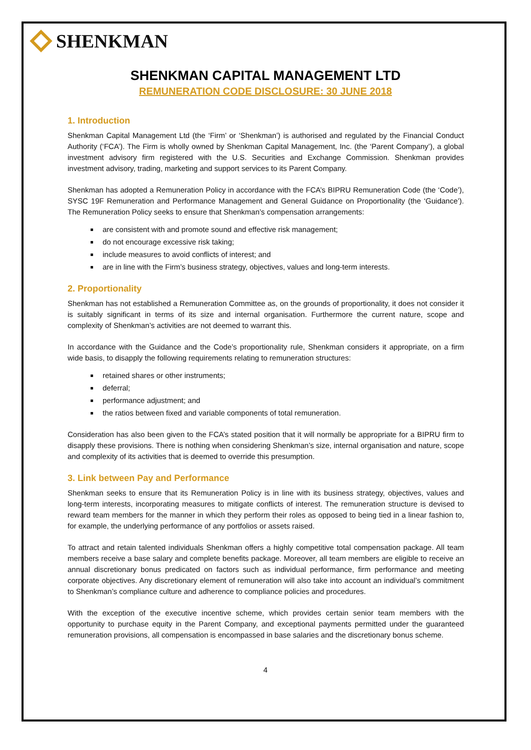SHENKMAN
SHENKMAN CAPITAL MANAGEMENT LTD
REMUNERATION CODE DISCLOSURE: 30 JUNE 2018
1. Introduction
Shenkman Capital Management Ltd (the ‘Firm’ or ‘Shenkman’) is authorised and regulated by the Financial Conduct Authority (‘FCA’). The Firm is wholly owned by Shenkman Capital Management, Inc. (the ‘Parent Company’), a global investment advisory firm registered with the U.S. Securities and Exchange Commission. Shenkman provides investment advisory, trading, marketing and support services to its Parent Company.
Shenkman has adopted a Remuneration Policy in accordance with the FCA’s BIPRU Remuneration Code (the ‘Code’), SYSC 19F Remuneration and Performance Management and General Guidance on Proportionality (the ‘Guidance’). The Remuneration Policy seeks to ensure that Shenkman’s compensation arrangements:
are consistent with and promote sound and effective risk management;
do not encourage excessive risk taking;
include measures to avoid conflicts of interest; and
are in line with the Firm’s business strategy, objectives, values and long-term interests.
2. Proportionality
Shenkman has not established a Remuneration Committee as, on the grounds of proportionality, it does not consider it is suitably significant in terms of its size and internal organisation. Furthermore the current nature, scope and complexity of Shenkman’s activities are not deemed to warrant this.
In accordance with the Guidance and the Code’s proportionality rule, Shenkman considers it appropriate, on a firm wide basis, to disapply the following requirements relating to remuneration structures:
retained shares or other instruments;
deferral;
performance adjustment; and
the ratios between fixed and variable components of total remuneration.
Consideration has also been given to the FCA’s stated position that it will normally be appropriate for a BIPRU firm to disapply these provisions. There is nothing when considering Shenkman’s size, internal organisation and nature, scope and complexity of its activities that is deemed to override this presumption.
3. Link between Pay and Performance
Shenkman seeks to ensure that its Remuneration Policy is in line with its business strategy, objectives, values and long-term interests, incorporating measures to mitigate conflicts of interest. The remuneration structure is devised to reward team members for the manner in which they perform their roles as opposed to being tied in a linear fashion to, for example, the underlying performance of any portfolios or assets raised.
To attract and retain talented individuals Shenkman offers a highly competitive total compensation package. All team members receive a base salary and complete benefits package. Moreover, all team members are eligible to receive an annual discretionary bonus predicated on factors such as individual performance, firm performance and meeting corporate objectives. Any discretionary element of remuneration will also take into account an individual’s commitment to Shenkman’s compliance culture and adherence to compliance policies and procedures.
With the exception of the executive incentive scheme, which provides certain senior team members with the opportunity to purchase equity in the Parent Company, and exceptional payments permitted under the guaranteed remuneration provisions, all compensation is encompassed in base salaries and the discretionary bonus scheme.
4